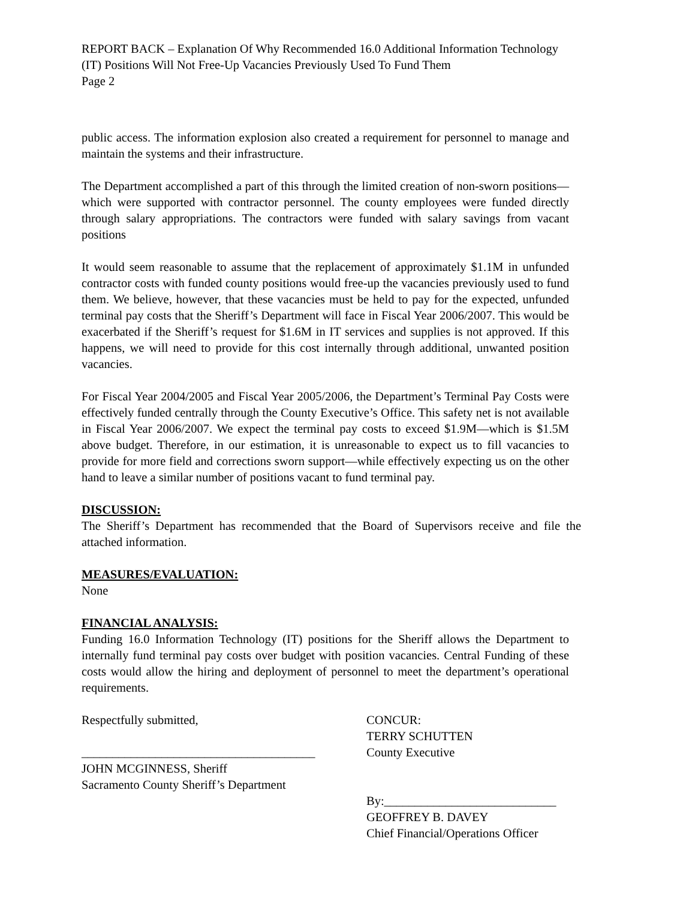REPORT BACK – Explanation Of Why Recommended 16.0 Additional Information Technology (IT) Positions Will Not Free-Up Vacancies Previously Used To Fund Them
Page 2
public access. The information explosion also created a requirement for personnel to manage and maintain the systems and their infrastructure.
The Department accomplished a part of this through the limited creation of non-sworn positions—which were supported with contractor personnel. The county employees were funded directly through salary appropriations. The contractors were funded with salary savings from vacant positions
It would seem reasonable to assume that the replacement of approximately $1.1M in unfunded contractor costs with funded county positions would free-up the vacancies previously used to fund them. We believe, however, that these vacancies must be held to pay for the expected, unfunded terminal pay costs that the Sheriff’s Department will face in Fiscal Year 2006/2007. This would be exacerbated if the Sheriff’s request for $1.6M in IT services and supplies is not approved. If this happens, we will need to provide for this cost internally through additional, unwanted position vacancies.
For Fiscal Year 2004/2005 and Fiscal Year 2005/2006, the Department’s Terminal Pay Costs were effectively funded centrally through the County Executive’s Office. This safety net is not available in Fiscal Year 2006/2007. We expect the terminal pay costs to exceed $1.9M—which is $1.5M above budget. Therefore, in our estimation, it is unreasonable to expect us to fill vacancies to provide for more field and corrections sworn support—while effectively expecting us on the other hand to leave a similar number of positions vacant to fund terminal pay.
DISCUSSION:
The Sheriff’s Department has recommended that the Board of Supervisors receive and file the attached information.
MEASURES/EVALUATION:
None
FINANCIAL ANALYSIS:
Funding 16.0 Information Technology (IT) positions for the Sheriff allows the Department to internally fund terminal pay costs over budget with position vacancies. Central Funding of these costs would allow the hiring and deployment of personnel to meet the department’s operational requirements.
Respectfully submitted,
______________________________________
JOHN MCGINNESS, Sheriff
Sacramento County Sheriff’s Department
CONCUR:
TERRY SCHUTTEN
County Executive
By:____________________________
GEOFFREY B. DAVEY
Chief Financial/Operations Officer